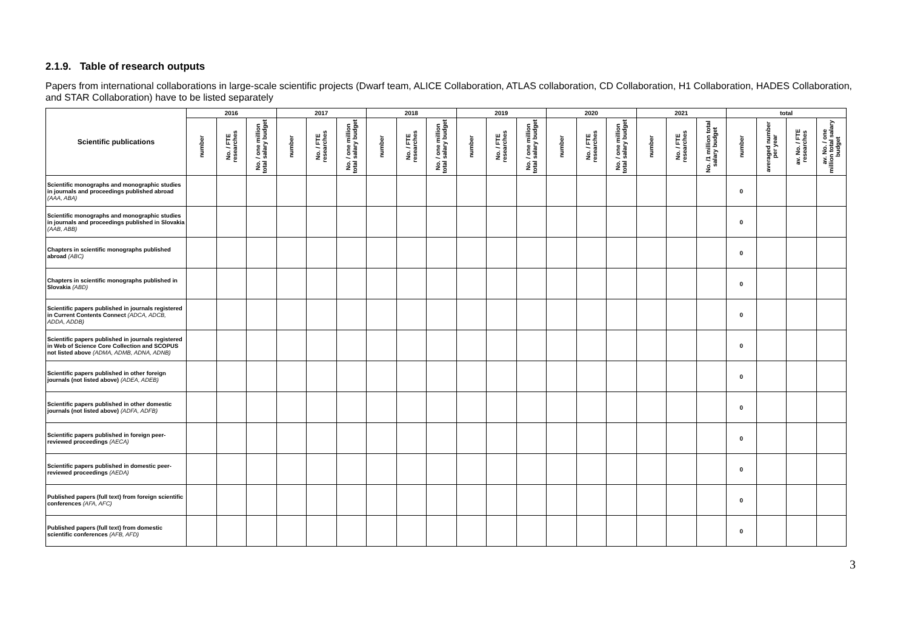2.1.9. Table of research outputs
Papers from international collaborations in large-scale scientific projects (Dwarf team, ALICE Collaboration, ATLAS collaboration, CD Collaboration, H1 Collaboration, HADES Collaboration, and STAR Collaboration) have to be listed separately
| Scientific publications | 2016 | | | 2017 | | | 2018 | | | 2019 | | | 2020 | | | 2021 | | | total | | | |
| --- | --- | --- | --- | --- | --- | --- | --- | --- | --- | --- | --- | --- | --- | --- | --- | --- | --- | --- | --- | --- | --- | --- |
| | number | No. / FTE researches | No. / one million total salary budget | number | No. / FTE researches | No. / one million total salary budget | number | No. / FTE researches | No. / one million total salary budget | number | No. / FTE researches | No. / one million total salary budget | number | No. / FTE researches | No. / one million total salary budget | number | No. / FTE researches | No. /1 million total salary budget | number | averaged number per year | av. No. / FTE researches | av. No. / one million total salary budget |
| Scientific monographs and monographic studies in journals and proceedings published abroad (AAA, ABA) | | | | | | | | | | | | | | | | | | | 0 | | | |
| Scientific monographs and monographic studies in journals and proceedings published in Slovakia (AAB, ABB) | | | | | | | | | | | | | | | | | | | 0 | | | |
| Chapters in scientific monographs published abroad (ABC) | | | | | | | | | | | | | | | | | | | 0 | | | |
| Chapters in scientific monographs published in Slovakia (ABD) | | | | | | | | | | | | | | | | | | | 0 | | | |
| Scientific papers published in journals registered in Current Contents Connect (ADCA, ADCB, ADDA, ADDB) | | | | | | | | | | | | | | | | | | | 0 | | | |
| Scientific papers published in journals registered in Web of Science Core Collection and SCOPUS not listed above (ADMA, ADMB, ADNA, ADNB) | | | | | | | | | | | | | | | | | | | 0 | | | |
| Scientific papers published in other foreign journals (not listed above) (ADEA, ADEB) | | | | | | | | | | | | | | | | | | | 0 | | | |
| Scientific papers published in other domestic journals (not listed above) (ADFA, ADFB) | | | | | | | | | | | | | | | | | | | 0 | | | |
| Scientific papers published in foreign peer-reviewed proceedings (AECA) | | | | | | | | | | | | | | | | | | | 0 | | | |
| Scientific papers published in domestic peer-reviewed proceedings (AEDA) | | | | | | | | | | | | | | | | | | | 0 | | | |
| Published papers (full text) from foreign scientific conferences (AFA, AFC) | | | | | | | | | | | | | | | | | | | 0 | | | |
| Published papers (full text) from domestic scientific conferences (AFB, AFD) | | | | | | | | | | | | | | | | | | | 0 | | | |
3